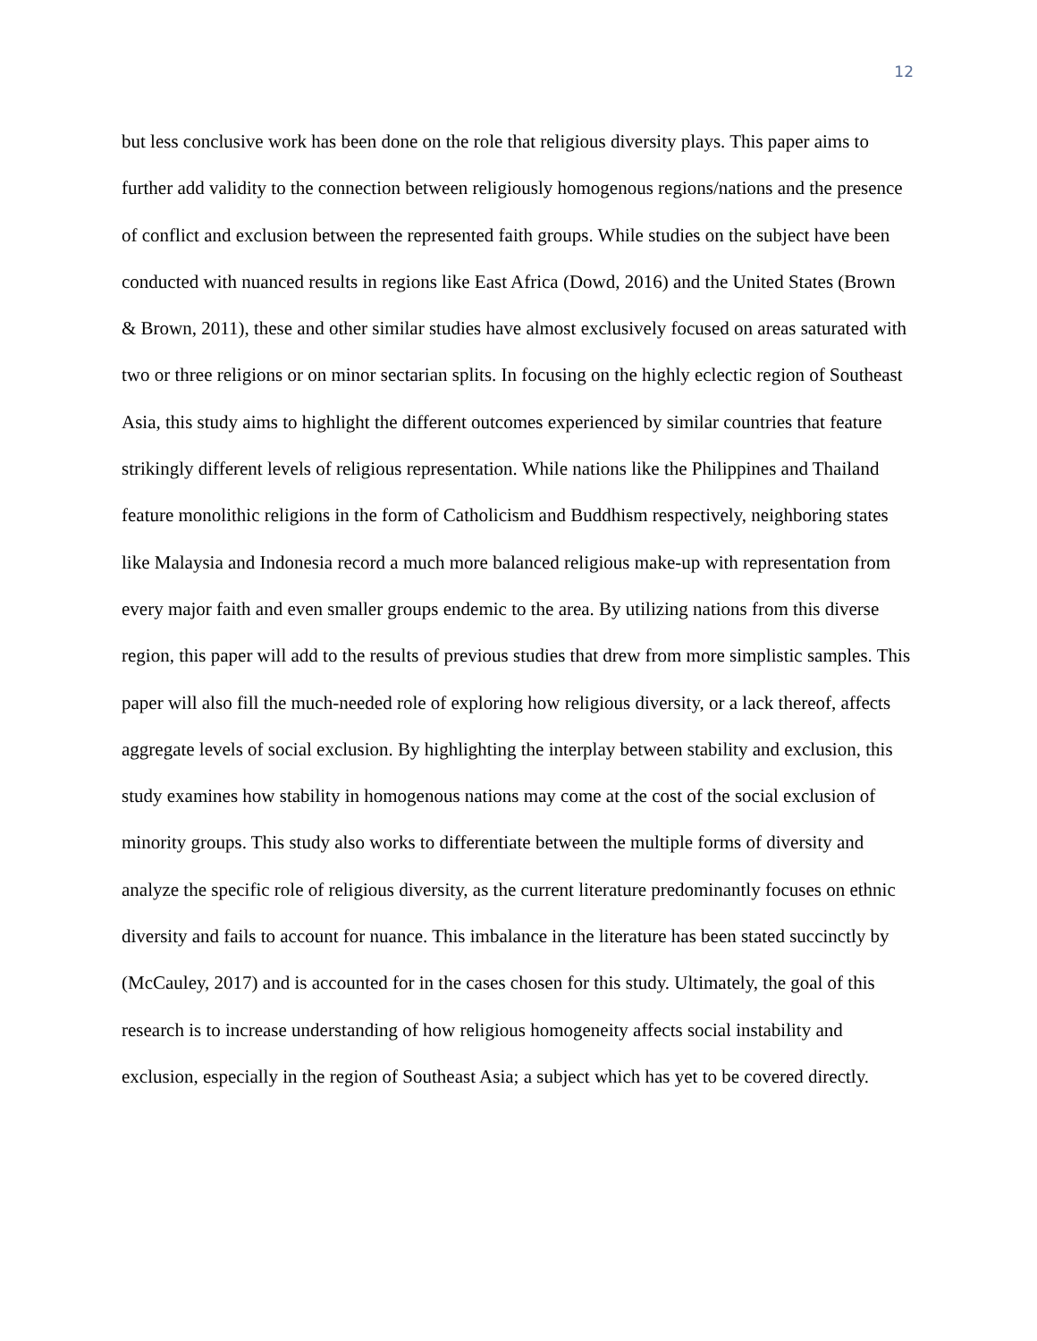12
but less conclusive work has been done on the role that religious diversity plays. This paper aims to further add validity to the connection between religiously homogenous regions/nations and the presence of conflict and exclusion between the represented faith groups. While studies on the subject have been conducted with nuanced results in regions like East Africa (Dowd, 2016) and the United States (Brown & Brown, 2011), these and other similar studies have almost exclusively focused on areas saturated with two or three religions or on minor sectarian splits. In focusing on the highly eclectic region of Southeast Asia, this study aims to highlight the different outcomes experienced by similar countries that feature strikingly different levels of religious representation. While nations like the Philippines and Thailand feature monolithic religions in the form of Catholicism and Buddhism respectively, neighboring states like Malaysia and Indonesia record a much more balanced religious make-up with representation from every major faith and even smaller groups endemic to the area. By utilizing nations from this diverse region, this paper will add to the results of previous studies that drew from more simplistic samples. This paper will also fill the much-needed role of exploring how religious diversity, or a lack thereof, affects aggregate levels of social exclusion. By highlighting the interplay between stability and exclusion, this study examines how stability in homogenous nations may come at the cost of the social exclusion of minority groups. This study also works to differentiate between the multiple forms of diversity and analyze the specific role of religious diversity, as the current literature predominantly focuses on ethnic diversity and fails to account for nuance. This imbalance in the literature has been stated succinctly by (McCauley, 2017) and is accounted for in the cases chosen for this study. Ultimately, the goal of this research is to increase understanding of how religious homogeneity affects social instability and exclusion, especially in the region of Southeast Asia; a subject which has yet to be covered directly.